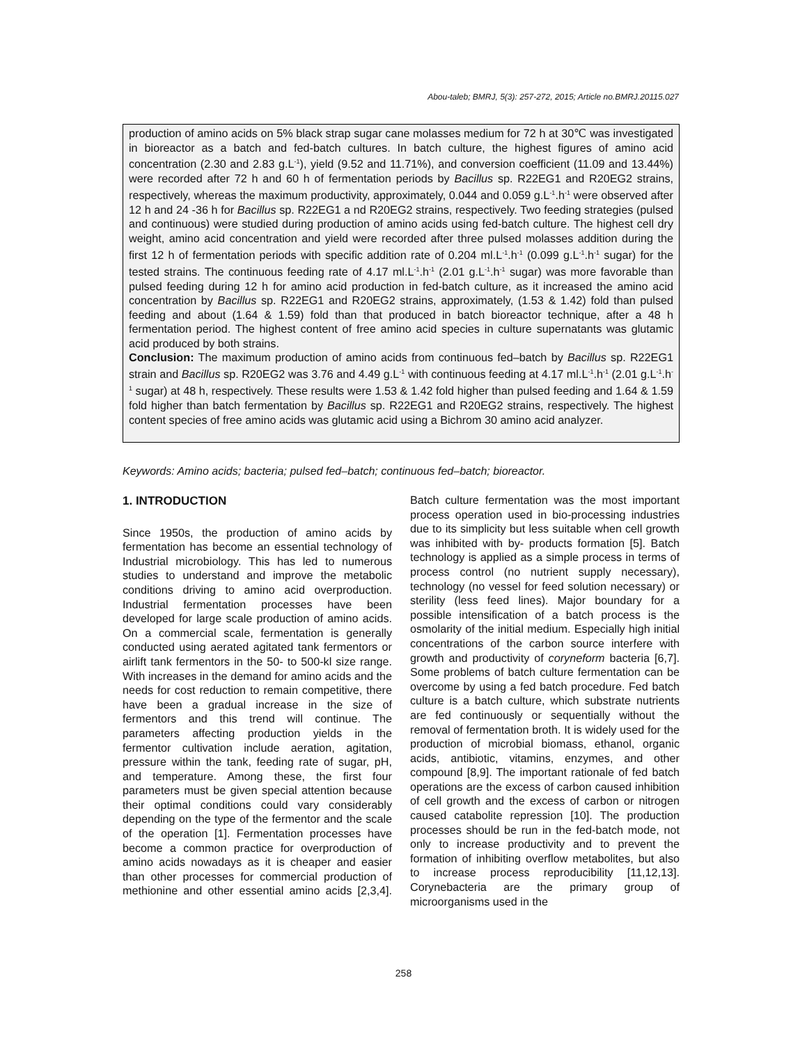Abou-taleb; BMRJ, 5(3): 257-272, 2015; Article no.BMRJ.20115.027
production of amino acids on 5% black strap sugar cane molasses medium for 72 h at 30℃ was investigated in bioreactor as a batch and fed-batch cultures. In batch culture, the highest figures of amino acid concentration (2.30 and 2.83 g.L<sup>-1</sup>), yield (9.52 and 11.71%), and conversion coefficient (11.09 and 13.44%) were recorded after 72 h and 60 h of fermentation periods by Bacillus sp. R22EG1 and R20EG2 strains, respectively, whereas the maximum productivity, approximately, 0.044 and 0.059 g.L<sup>-1</sup>.h<sup>-1</sup> were observed after 12 h and 24 -36 h for Bacillus sp. R22EG1 a nd R20EG2 strains, respectively. Two feeding strategies (pulsed and continuous) were studied during production of amino acids using fed-batch culture. The highest cell dry weight, amino acid concentration and yield were recorded after three pulsed molasses addition during the first 12 h of fermentation periods with specific addition rate of 0.204 ml.L<sup>-1</sup>.h<sup>-1</sup> (0.099 g.L<sup>-1</sup>.h<sup>-1</sup> sugar) for the tested strains. The continuous feeding rate of 4.17 ml.L<sup>-1</sup>.h<sup>-1</sup> (2.01 g.L<sup>-1</sup>.h<sup>-1</sup> sugar) was more favorable than pulsed feeding during 12 h for amino acid production in fed-batch culture, as it increased the amino acid concentration by Bacillus sp. R22EG1 and R20EG2 strains, approximately, (1.53 & 1.42) fold than pulsed feeding and about (1.64 & 1.59) fold than that produced in batch bioreactor technique, after a 48 h fermentation period. The highest content of free amino acid species in culture supernatants was glutamic acid produced by both strains.
Conclusion: The maximum production of amino acids from continuous fed–batch by Bacillus sp. R22EG1 strain and Bacillus sp. R20EG2 was 3.76 and 4.49 g.L<sup>-1</sup> with continuous feeding at 4.17 ml.L<sup>-1</sup>.h<sup>-1</sup> (2.01 g.L<sup>-1</sup>.h<sup>-1</sup> sugar) at 48 h, respectively. These results were 1.53 & 1.42 fold higher than pulsed feeding and 1.64 & 1.59 fold higher than batch fermentation by Bacillus sp. R22EG1 and R20EG2 strains, respectively. The highest content species of free amino acids was glutamic acid using a Bichrom 30 amino acid analyzer.
Keywords: Amino acids; bacteria; pulsed fed–batch; continuous fed–batch; bioreactor.
1. INTRODUCTION
Since 1950s, the production of amino acids by fermentation has become an essential technology of Industrial microbiology. This has led to numerous studies to understand and improve the metabolic conditions driving to amino acid overproduction. Industrial fermentation processes have been developed for large scale production of amino acids. On a commercial scale, fermentation is generally conducted using aerated agitated tank fermentors or airlift tank fermentors in the 50- to 500-kl size range. With increases in the demand for amino acids and the needs for cost reduction to remain competitive, there have been a gradual increase in the size of fermentors and this trend will continue. The parameters affecting production yields in the fermentor cultivation include aeration, agitation, pressure within the tank, feeding rate of sugar, pH, and temperature. Among these, the first four parameters must be given special attention because their optimal conditions could vary considerably depending on the type of the fermentor and the scale of the operation [1]. Fermentation processes have become a common practice for overproduction of amino acids nowadays as it is cheaper and easier than other processes for commercial production of methionine and other essential amino acids [2,3,4]. Batch culture fermentation was the most important process operation used in bio-processing industries due to its simplicity but less suitable when cell growth was inhibited with by- products formation [5]. Batch technology is applied as a simple process in terms of process control (no nutrient supply necessary), technology (no vessel for feed solution necessary) or sterility (less feed lines). Major boundary for a possible intensification of a batch process is the osmolarity of the initial medium. Especially high initial concentrations of the carbon source interfere with growth and productivity of coryneform bacteria [6,7]. Some problems of batch culture fermentation can be overcome by using a fed batch procedure. Fed batch culture is a batch culture, which substrate nutrients are fed continuously or sequentially without the removal of fermentation broth. It is widely used for the production of microbial biomass, ethanol, organic acids, antibiotic, vitamins, enzymes, and other compound [8,9]. The important rationale of fed batch operations are the excess of carbon caused inhibition of cell growth and the excess of carbon or nitrogen caused catabolite repression [10]. The production processes should be run in the fed-batch mode, not only to increase productivity and to prevent the formation of inhibiting overflow metabolites, but also to increase process reproducibility [11,12,13]. Corynebacteria are the primary group of microorganisms used in the
258